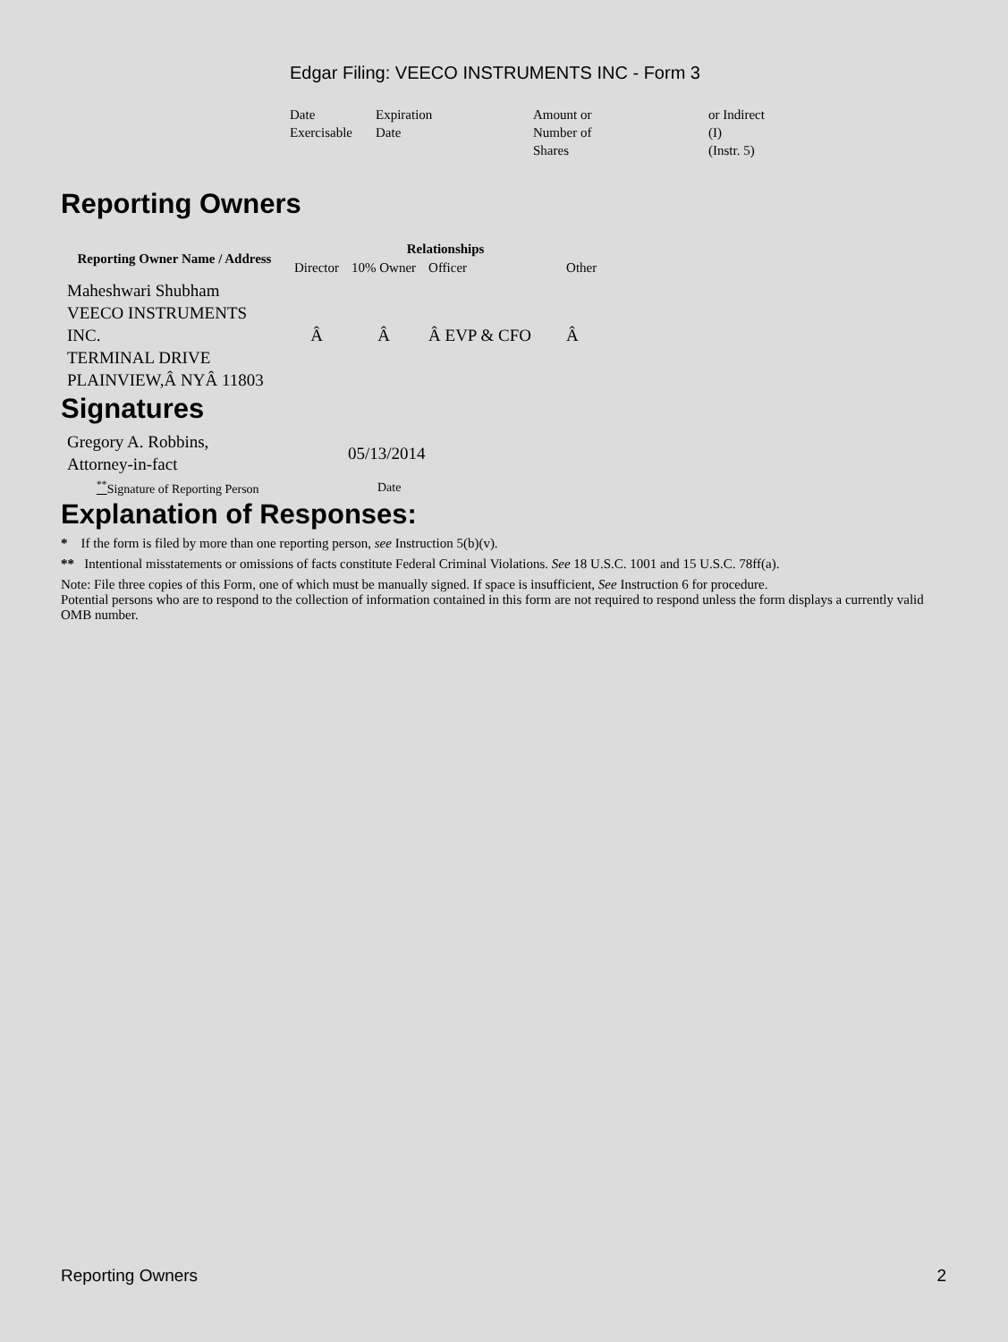Edgar Filing: VEECO INSTRUMENTS INC - Form 3
| Date Exercisable | Expiration Date | Amount or Number of Shares | or Indirect (I) (Instr. 5) |
Reporting Owners
| Reporting Owner Name / Address | Relationships | | | |
| --- | --- | --- | --- | --- |
| | Director | 10% Owner | Officer | Other |
| Maheshwari Shubham VEECO INSTRUMENTS INC. TERMINAL DRIVE PLAINVIEW,Â NYÂ 11803 | Â | Â | Â EVP & CFO | Â |
Signatures
| Gregory A. Robbins, Attorney-in-fact | 05/13/2014 |
| <sup>**</sup> Signature of Reporting Person | Date |
Explanation of Responses:
* If the form is filed by more than one reporting person, see Instruction 5(b)(v).
** Intentional misstatements or omissions of facts constitute Federal Criminal Violations. See 18 U.S.C. 1001 and 15 U.S.C. 78ff(a).
Note: File three copies of this Form, one of which must be manually signed. If space is insufficient, See Instruction 6 for procedure.
Potential persons who are to respond to the collection of information contained in this form are not required to respond unless the form displays a currently valid OMB number.
Reporting Owners 2